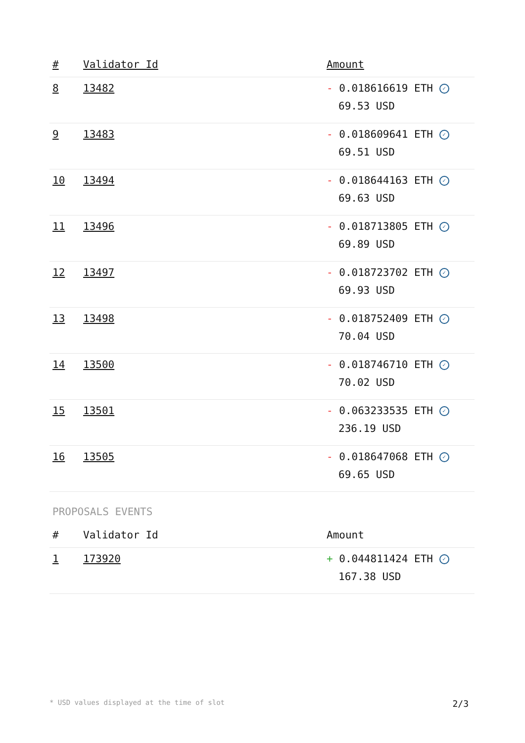| # | Validator Id | Amount |
| --- | --- | --- |
| 8 | 13482 | - 0.018616619 ETH ✓ 69.53 USD |
| 9 | 13483 | - 0.018609641 ETH ✓ 69.51 USD |
| 10 | 13494 | - 0.018644163 ETH ✓ 69.63 USD |
| 11 | 13496 | - 0.018713805 ETH ✓ 69.89 USD |
| 12 | 13497 | - 0.018723702 ETH ✓ 69.93 USD |
| 13 | 13498 | - 0.018752409 ETH ✓ 70.04 USD |
| 14 | 13500 | - 0.018746710 ETH ✓ 70.02 USD |
| 15 | 13501 | - 0.063233535 ETH ✓ 236.19 USD |
| 16 | 13505 | - 0.018647068 ETH ✓ 69.65 USD |
PROPOSALS EVENTS
| # | Validator Id | Amount |
| --- | --- | --- |
| 1 | 173920 | + 0.044811424 ETH ✓ 167.38 USD |
* USD values displayed at the time of slot 2/3